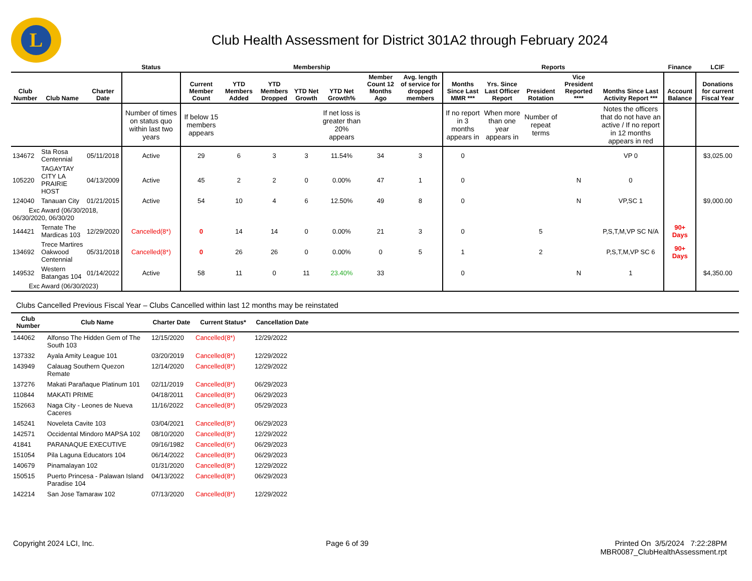L
Club Health Assessment for District 301A2 through February 2024
| | | | Status | Membership | | | | | | | Reports | | | | | Finance | LCIF |
| --- | --- | --- | --- | --- | --- | --- | --- | --- | --- | --- | --- | --- | --- | --- | --- | --- | --- |
| Club Number | Club Name | Charter Date | | Current Member Count | YTD Members Added | YTD Members Dropped | YTD Net Growth | YTD Net Growth% | Member Count 12 Months Ago | Avg. length of service for dropped members | Months Since Last MMR *** | Yrs. Since Last Officer Report | President Rotation | Vice President Reported **** | Months Since Last Activity Report *** | Account Balance | Donations for current Fiscal Year |
| | | | Number of times on status quo within last two years | If below 15 members appears | | | | If net loss is greater than 20% appears | | | If no report in 3 months appears in | When more than one year appears in | Number of repeat terms | | Notes the officers that do not have an active / If no report in 12 months appears in red | | |
| 134672 | Sta Rosa Centennial | 05/11/2018 | Active | 29 | 6 | 3 | 3 | 11.54% | 34 | 3 | 0 | | | | VP 0 | | $3,025.00 |
| 105220 | TAGAYTAY CITY LA PRAIRIE HOST | 04/13/2009 | Active | 45 | 2 | 2 | 0 | 0.00% | 47 | 1 | 0 | | | N | 0 | | |
| 124040 | Tanauan City | 01/21/2015 | Active | 54 | 10 | 4 | 6 | 12.50% | 49 | 8 | 0 | | | N | VP,SC 1 | | $9,000.00 |
| Exc Award (06/30/2018, 06/30/2020, 06/30/20 | | | | | | | | | | | | | | | | | |
| 144421 | Ternate The Mardicas 103 | 12/29/2020 | Cancelled(8*) | 0 | 14 | 14 | 0 | 0.00% | 21 | 3 | 0 | | 5 | | P,S,T,M,VP SC N/A | 90+ Days | |
| 134692 | Trece Martires Oakwood Centennial | 05/31/2018 | Cancelled(8*) | 0 | 26 | 26 | 0 | 0.00% | 0 | 5 | 1 | | 2 | | P,S,T,M,VP SC 6 | 90+ Days | |
| 149532 | Western Batangas 104 | 01/14/2022 | Active | 58 | 11 | 0 | 11 | 23.40% | 33 | | 0 | | | N | 1 | | $4,350.00 |
| Exc Award (06/30/2023) | | | | | | | | | | | | | | | | | |
Clubs Cancelled Previous Fiscal Year – Clubs Cancelled within last 12 months may be reinstated
| Club Number | Club Name | Charter Date | Current Status* | Cancellation Date | |
| --- | --- | --- | --- | --- | --- |
| 144062 | Alfonso The Hidden Gem of The South 103 | 12/15/2020 | Cancelled(8*) | 12/29/2022 | |
| 137332 | Ayala Amity League 101 | 03/20/2019 | Cancelled(8*) | 12/29/2022 | |
| 143949 | Calauag Southern Quezon Remate | 12/14/2020 | Cancelled(8*) | 12/29/2022 | |
| 137276 | Makati Parañaque Platinum 101 | 02/11/2019 | Cancelled(8*) | 06/29/2023 | |
| 110844 | MAKATI PRIME | 04/18/2011 | Cancelled(8*) | 06/29/2023 | |
| 152663 | Naga City - Leones de Nueva Caceres | 11/16/2022 | Cancelled(8*) | 05/29/2023 | |
| 145241 | Noveleta Cavite 103 | 03/04/2021 | Cancelled(8*) | 06/29/2023 | |
| 142571 | Occidental Mindoro MAPSA 102 | 08/10/2020 | Cancelled(8*) | 12/29/2022 | |
| 41841 | PARANAQUE EXECUTIVE | 09/16/1982 | Cancelled(6*) | 06/29/2023 | |
| 151054 | Pila Laguna Educators 104 | 06/14/2022 | Cancelled(8*) | 06/29/2023 | |
| 140679 | Pinamalayan 102 | 01/31/2020 | Cancelled(8*) | 12/29/2022 | |
| 150515 | Puerto Princesa - Palawan Island Paradise 104 | 04/13/2022 | Cancelled(8*) | 06/29/2023 | |
| 142214 | San Jose Tamaraw 102 | 07/13/2020 | Cancelled(8*) | 12/29/2022 | |
Copyright 2024 LCI, Inc. Page 6 of 39 Printed On 3/5/2024 7:22:28PM
MBR0087_ClubHealthAssessment.rpt